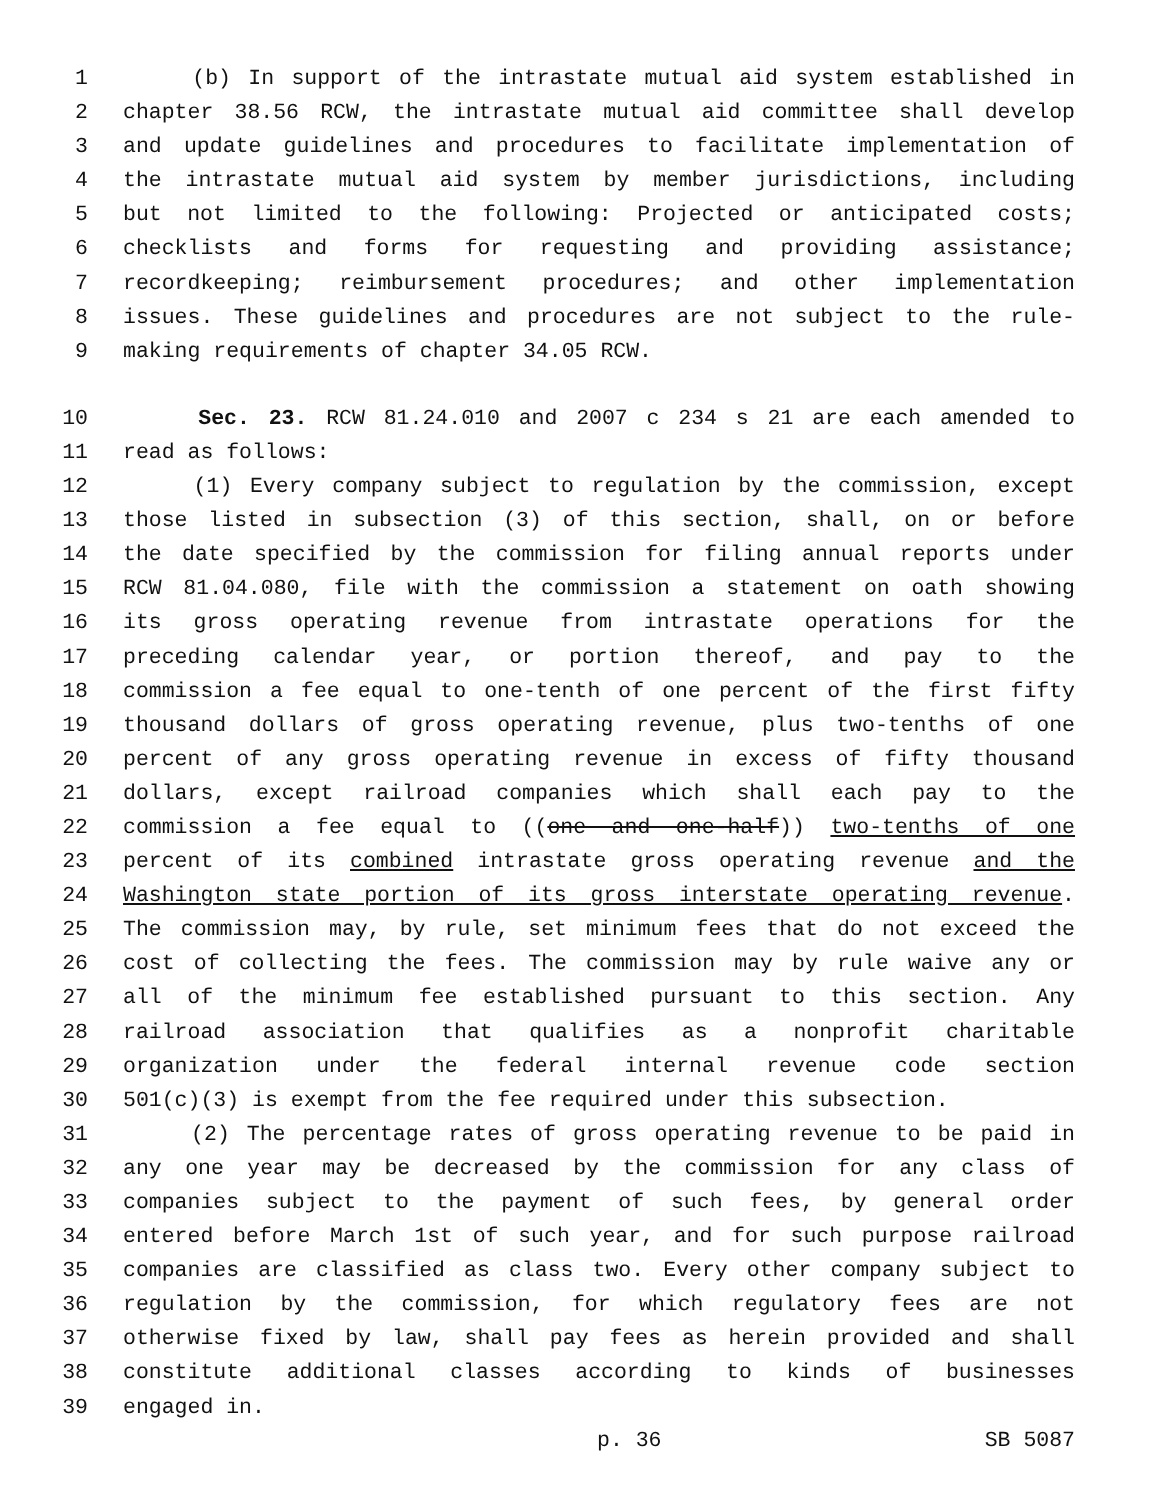1 (b) In support of the intrastate mutual aid system established in
2 chapter 38.56 RCW, the intrastate mutual aid committee shall develop
3 and update guidelines and procedures to facilitate implementation of
4 the intrastate mutual aid system by member jurisdictions, including
5 but not limited to the following: Projected or anticipated costs;
6 checklists and forms for requesting and providing assistance;
7 recordkeeping; reimbursement procedures; and other implementation
8 issues. These guidelines and procedures are not subject to the rule-
9 making requirements of chapter 34.05 RCW.
10 Sec. 23. RCW 81.24.010 and 2007 c 234 s 21 are each amended to
11 read as follows:
12 (1) Every company subject to regulation by the commission, except
13 those listed in subsection (3) of this section, shall, on or before
14 the date specified by the commission for filing annual reports under
15 RCW 81.04.080, file with the commission a statement on oath showing
16 its gross operating revenue from intrastate operations for the
17 preceding calendar year, or portion thereof, and pay to the
18 commission a fee equal to one-tenth of one percent of the first fifty
19 thousand dollars of gross operating revenue, plus two-tenths of one
20 percent of any gross operating revenue in excess of fifty thousand
21 dollars, except railroad companies which shall each pay to the
22 commission a fee equal to ((one and one-half)) two-tenths of one
23 percent of its combined intrastate gross operating revenue and the
24 Washington state portion of its gross interstate operating revenue.
25 The commission may, by rule, set minimum fees that do not exceed the
26 cost of collecting the fees. The commission may by rule waive any or
27 all of the minimum fee established pursuant to this section. Any
28 railroad association that qualifies as a nonprofit charitable
29 organization under the federal internal revenue code section
30 501(c)(3) is exempt from the fee required under this subsection.
31 (2) The percentage rates of gross operating revenue to be paid in
32 any one year may be decreased by the commission for any class of
33 companies subject to the payment of such fees, by general order
34 entered before March 1st of such year, and for such purpose railroad
35 companies are classified as class two. Every other company subject to
36 regulation by the commission, for which regulatory fees are not
37 otherwise fixed by law, shall pay fees as herein provided and shall
38 constitute additional classes according to kinds of businesses
39 engaged in.
p. 36 SB 5087